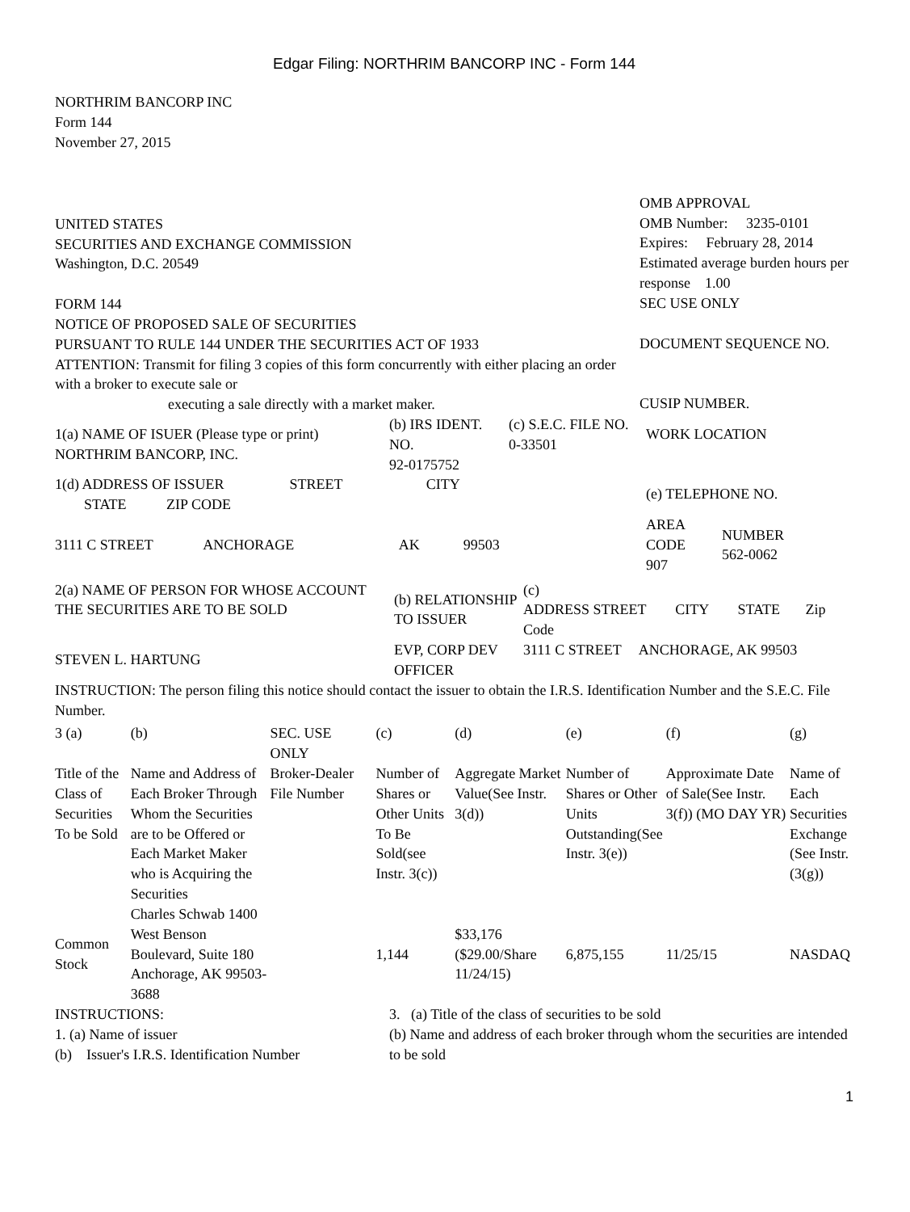Edgar Filing: NORTHRIM BANCORP INC - Form 144
NORTHRIM BANCORP INC
Form 144
November 27, 2015
| UNITED STATES SECURITIES AND EXCHANGE COMMISSION Washington, D.C. 20549 FORM 144 NOTICE OF PROPOSED SALE OF SECURITIES PURSUANT TO RULE 144 UNDER THE SECURITIES ACT OF 1933 ATTENTION: Transmit for filing 3 copies of this form concurrently with either placing an order with a broker to execute sale or executing a sale directly with a market maker. | OMB APPROVAL OMB Number: 3235-0101 Expires: February 28, 2014 Estimated average burden hours per response 1.00 SEC USE ONLY DOCUMENT SEQUENCE NO. CUSIP NUMBER. |
| 1(a) NAME OF ISUER (Please type or print) NORTHRIM BANCORP, INC. | (b) IRS IDENT. NO. 92-0175752 | (c) S.E.C. FILE NO. 0-33501 | WORK LOCATION |
| 1(d) ADDRESS OF ISSUER STREET CITY STATE ZIP CODE | | | (e) TELEPHONE NO. |
| 3111 C STREET ANCHORAGE AK 99503 | | | / AREA CODE 907 / NUMBER 562-0062 / |
| 2(a) NAME OF PERSON FOR WHOSE ACCOUNT THE SECURITIES ARE TO BE SOLD | (b) RELATIONSHIP TO ISSUER | (c) ADDRESS STREET CITY STATE Zip Code |
| STEVEN L. HARTUNG | EVP, CORP DEV OFFICER | 3111 C STREET ANCHORAGE, AK 99503 |
INSTRUCTION: The person filing this notice should contact the issuer to obtain the I.R.S. Identification Number and the S.E.C. File Number.
| 3 (a) | (b) | SEC. USE ONLY | (c) | (d) | (e) | (f) | (g) |
| --- | --- | --- | --- | --- | --- | --- | --- |
| Title of the Class of Securities To be Sold | Name and Address of Each Broker Through Whom the Securities are to be Offered or Each Market Maker who is Acquiring the Securities | Broker-Dealer File Number | Number of Shares or Other Units To Be Sold(see Instr. 3(c)) | Aggregate Market Value(See Instr. 3(d)) | Number of Shares or Other Units Outstanding(See Instr. 3(e)) | Approximate Date of Sale(See Instr. 3(f)) (MO DAY YR) | Name of Each Securities Exchange (See Instr. (3(g)) |
| Common Stock | Charles Schwab 1400 West Benson Boulevard, Suite 180 Anchorage, AK 99503-3688 | | 1,144 | $33,176 ($29.00/Share 11/24/15) | 6,875,155 | 11/25/15 | NASDAQ |
| INSTRUCTIONS: 1. (a) Name of issuer (b) Issuer's I.R.S. Identification Number | 3. (a) Title of the class of securities to be sold (b) Name and address of each broker through whom the securities are intended to be sold |
1